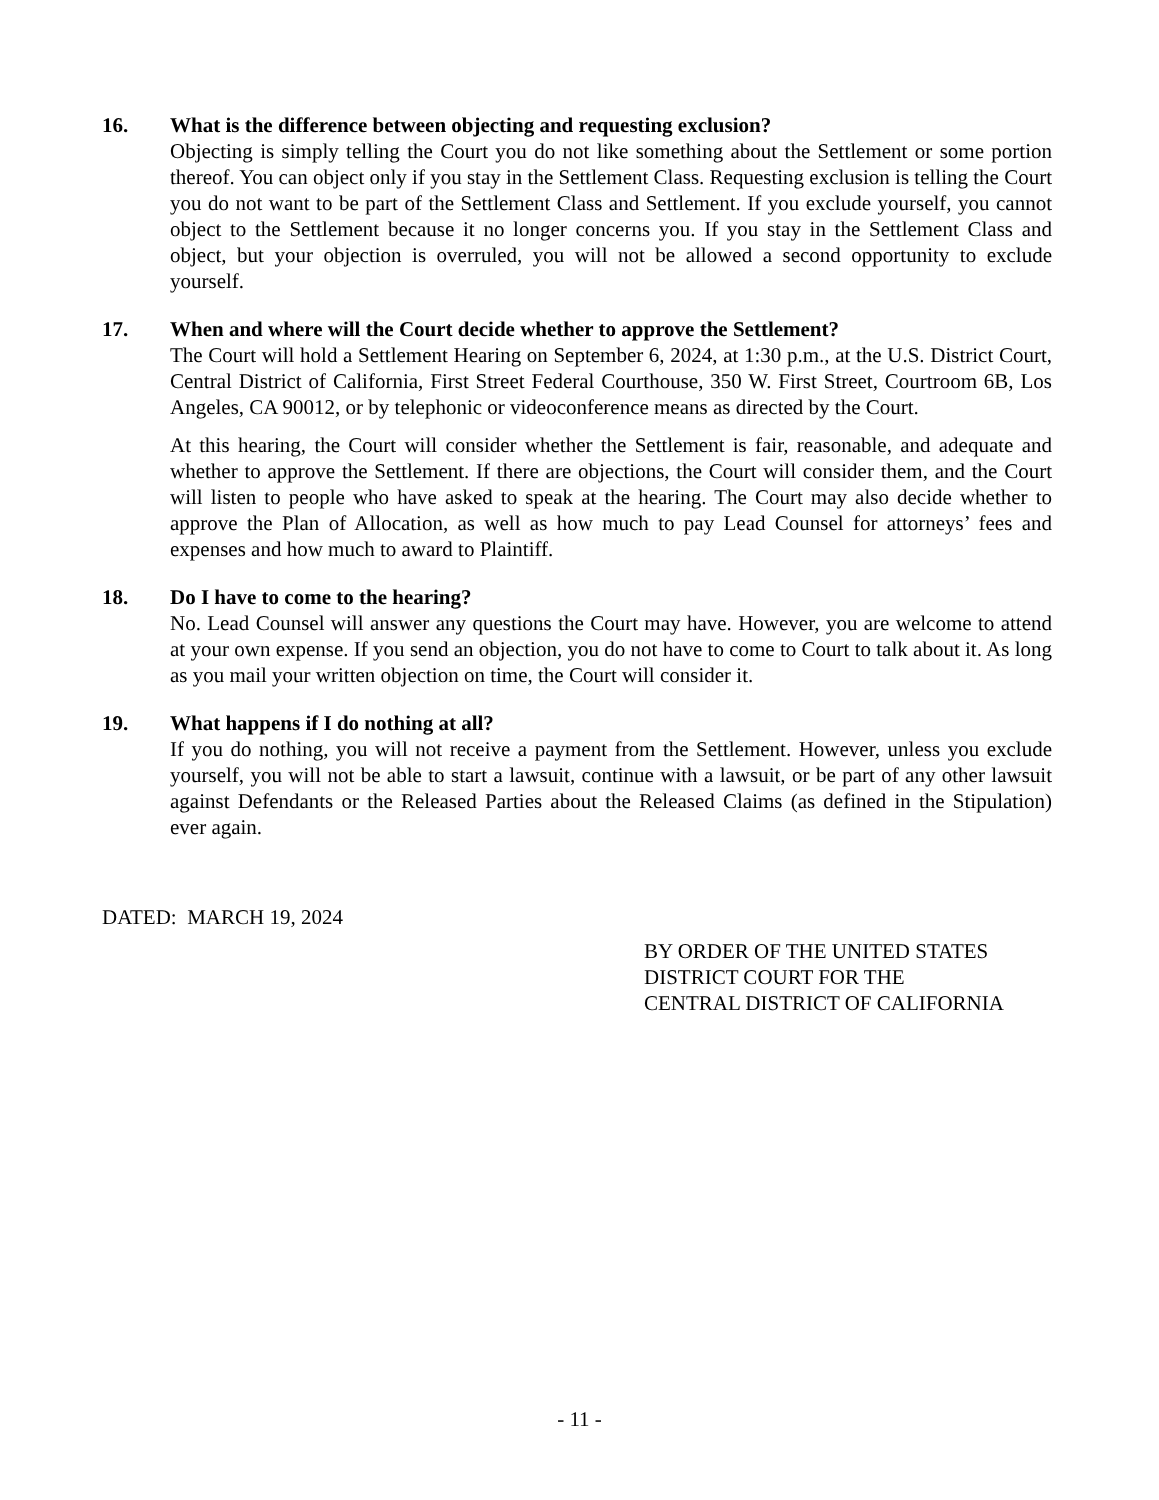16. What is the difference between objecting and requesting exclusion?
Objecting is simply telling the Court you do not like something about the Settlement or some portion thereof. You can object only if you stay in the Settlement Class. Requesting exclusion is telling the Court you do not want to be part of the Settlement Class and Settlement. If you exclude yourself, you cannot object to the Settlement because it no longer concerns you. If you stay in the Settlement Class and object, but your objection is overruled, you will not be allowed a second opportunity to exclude yourself.
17. When and where will the Court decide whether to approve the Settlement?
The Court will hold a Settlement Hearing on September 6, 2024, at 1:30 p.m., at the U.S. District Court, Central District of California, First Street Federal Courthouse, 350 W. First Street, Courtroom 6B, Los Angeles, CA 90012, or by telephonic or videoconference means as directed by the Court.
At this hearing, the Court will consider whether the Settlement is fair, reasonable, and adequate and whether to approve the Settlement. If there are objections, the Court will consider them, and the Court will listen to people who have asked to speak at the hearing. The Court may also decide whether to approve the Plan of Allocation, as well as how much to pay Lead Counsel for attorneys’ fees and expenses and how much to award to Plaintiff.
18. Do I have to come to the hearing?
No. Lead Counsel will answer any questions the Court may have. However, you are welcome to attend at your own expense. If you send an objection, you do not have to come to Court to talk about it. As long as you mail your written objection on time, the Court will consider it.
19. What happens if I do nothing at all?
If you do nothing, you will not receive a payment from the Settlement. However, unless you exclude yourself, you will not be able to start a lawsuit, continue with a lawsuit, or be part of any other lawsuit against Defendants or the Released Parties about the Released Claims (as defined in the Stipulation) ever again.
DATED: MARCH 19, 2024
BY ORDER OF THE UNITED STATES
DISTRICT COURT FOR THE
CENTRAL DISTRICT OF CALIFORNIA
- 11 -